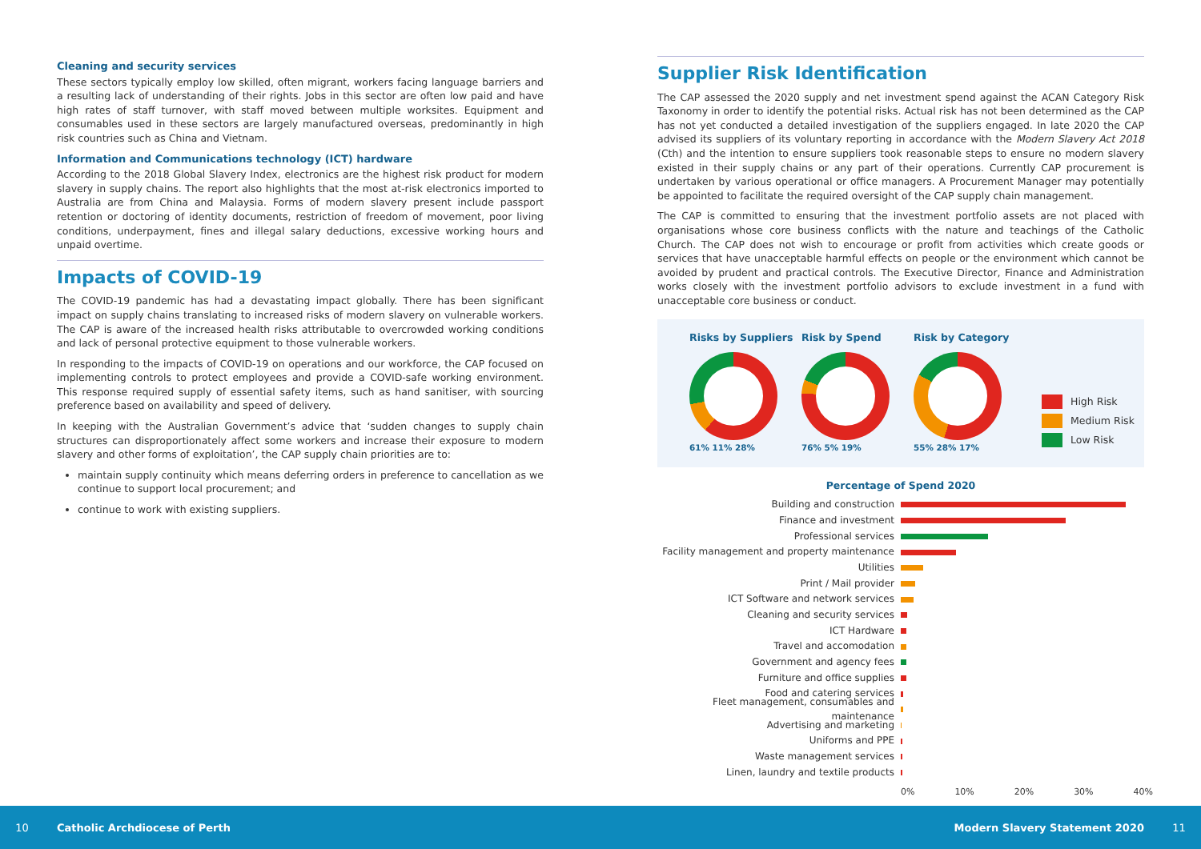Cleaning and security services
These sectors typically employ low skilled, often migrant, workers facing language barriers and a resulting lack of understanding of their rights. Jobs in this sector are often low paid and have high rates of staff turnover, with staff moved between multiple worksites. Equipment and consumables used in these sectors are largely manufactured overseas, predominantly in high risk countries such as China and Vietnam.
Information and Communications technology (ICT) hardware
According to the 2018 Global Slavery Index, electronics are the highest risk product for modern slavery in supply chains. The report also highlights that the most at-risk electronics imported to Australia are from China and Malaysia. Forms of modern slavery present include passport retention or doctoring of identity documents, restriction of freedom of movement, poor living conditions, underpayment, fines and illegal salary deductions, excessive working hours and unpaid overtime.
Impacts of COVID-19
The COVID-19 pandemic has had a devastating impact globally. There has been significant impact on supply chains translating to increased risks of modern slavery on vulnerable workers. The CAP is aware of the increased health risks attributable to overcrowded working conditions and lack of personal protective equipment to those vulnerable workers.
In responding to the impacts of COVID-19 on operations and our workforce, the CAP focused on implementing controls to protect employees and provide a COVID-safe working environment. This response required supply of essential safety items, such as hand sanitiser, with sourcing preference based on availability and speed of delivery.
In keeping with the Australian Government’s advice that ‘sudden changes to supply chain structures can disproportionately affect some workers and increase their exposure to modern slavery and other forms of exploitation’, the CAP supply chain priorities are to:
maintain supply continuity which means deferring orders in preference to cancellation as we continue to support local procurement; and
continue to work with existing suppliers.
Supplier Risk Identification
The CAP assessed the 2020 supply and net investment spend against the ACAN Category Risk Taxonomy in order to identify the potential risks. Actual risk has not been determined as the CAP has not yet conducted a detailed investigation of the suppliers engaged. In late 2020 the CAP advised its suppliers of its voluntary reporting in accordance with the Modern Slavery Act 2018 (Cth) and the intention to ensure suppliers took reasonable steps to ensure no modern slavery existed in their supply chains or any part of their operations. Currently CAP procurement is undertaken by various operational or office managers. A Procurement Manager may potentially be appointed to facilitate the required oversight of the CAP supply chain management.
The CAP is committed to ensuring that the investment portfolio assets are not placed with organisations whose core business conflicts with the nature and teachings of the Catholic Church. The CAP does not wish to encourage or profit from activities which create goods or services that have unacceptable harmful effects on people or the environment which cannot be avoided by prudent and practical controls. The Executive Director, Finance and Administration works closely with the investment portfolio advisors to exclude investment in a fund with unacceptable core business or conduct.
Risks by Suppliers
61% 11% 28%
Risk by Spend
76% 5% 19%
Risk by Category
55% 28% 17%
High Risk
Medium Risk
Low Risk
Percentage of Spend 2020
Building and construction
Finance and investment
Professional services
Facility management and property maintenance
Utilities
Print / Mail provider
ICT Software and network services
Cleaning and security services
ICT Hardware
Travel and accomodation
Government and agency fees
Furniture and office supplies
Food and catering services
Fleet management, consumables and maintenance
Advertising and marketing
Uniforms and PPE
Waste management services
Linen, laundry and textile products
0% 10% 20% 30% 40%
10 Catholic Archdiocese of Perth Modern Slavery Statement 2020 11